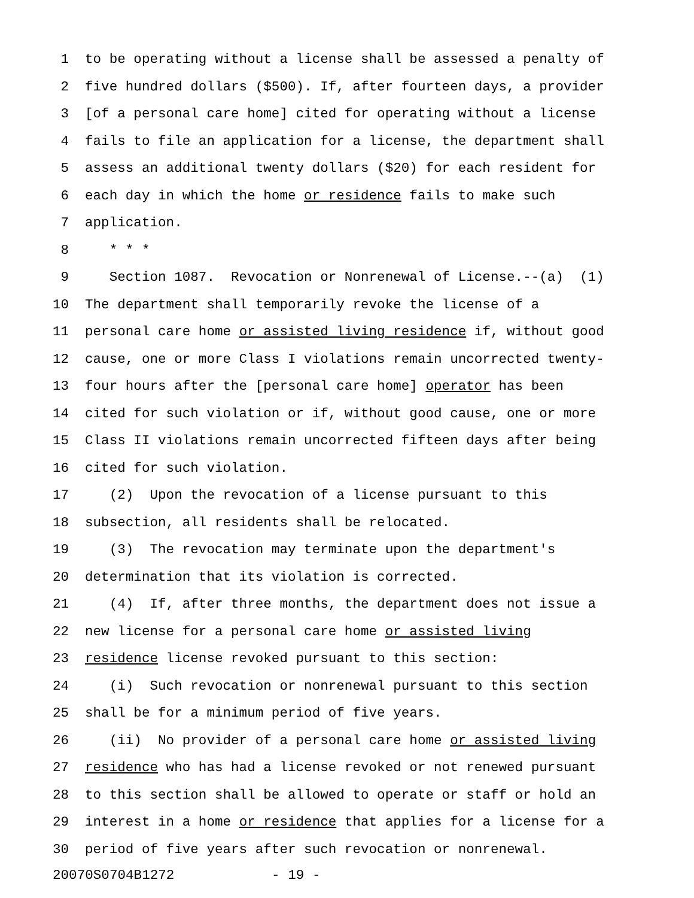1 to be operating without a license shall be assessed a penalty of
2 five hundred dollars ($500). If, after fourteen days, a provider
3 [of a personal care home] cited for operating without a license
4 fails to file an application for a license, the department shall
5 assess an additional twenty dollars ($20) for each resident for
6 each day in which the home or residence fails to make such
7 application.
8 * * *
9 Section 1087. Revocation or Nonrenewal of License.--(a) (1)
10 The department shall temporarily revoke the license of a
11 personal care home or assisted living residence if, without good
12 cause, one or more Class I violations remain uncorrected twenty-
13 four hours after the [personal care home] operator has been
14 cited for such violation or if, without good cause, one or more
15 Class II violations remain uncorrected fifteen days after being
16 cited for such violation.
17 (2) Upon the revocation of a license pursuant to this
18 subsection, all residents shall be relocated.
19 (3) The revocation may terminate upon the department's
20 determination that its violation is corrected.
21 (4) If, after three months, the department does not issue a
22 new license for a personal care home or assisted living
23 residence license revoked pursuant to this section:
24 (i) Such revocation or nonrenewal pursuant to this section
25 shall be for a minimum period of five years.
26 (ii) No provider of a personal care home or assisted living
27 residence who has had a license revoked or not renewed pursuant
28 to this section shall be allowed to operate or staff or hold an
29 interest in a home or residence that applies for a license for a
30 period of five years after such revocation or nonrenewal.
20070S0704B1272 - 19 -